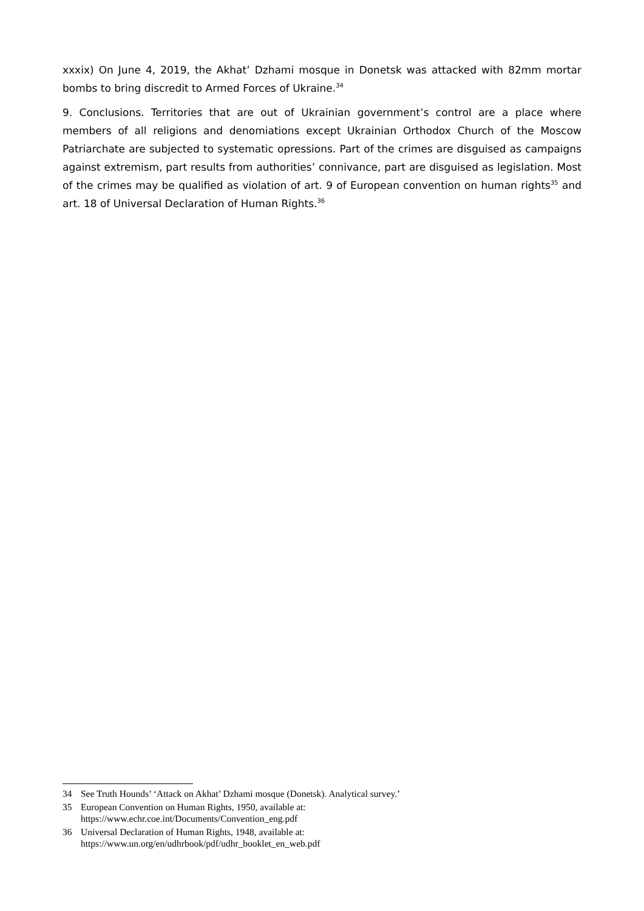xxxix) On June 4, 2019, the Akhat’ Dzhami mosque in Donetsk was attacked with 82mm mortar bombs to bring discredit to Armed Forces of Ukraine.<sup>34</sup>
9. Conclusions. Territories that are out of Ukrainian government’s control are a place where members of all religions and denomiations except Ukrainian Orthodox Church of the Moscow Patriarchate are subjected to systematic opressions. Part of the crimes are disguised as campaigns against extremism, part results from authorities’ connivance, part are disguised as legislation. Most of the crimes may be qualified as violation of art. 9 of European convention on human rights<sup>35</sup> and art. 18 of Universal Declaration of Human Rights.<sup>36</sup>
34 See Truth Hounds’ ‘Attack on Akhat’ Dzhami mosque (Donetsk). Analytical survey.’
35 European Convention on Human Rights, 1950, available at:
https://www.echr.coe.int/Documents/Convention_eng.pdf
36 Universal Declaration of Human Rights, 1948, available at:
https://www.un.org/en/udhrbook/pdf/udhr_booklet_en_web.pdf